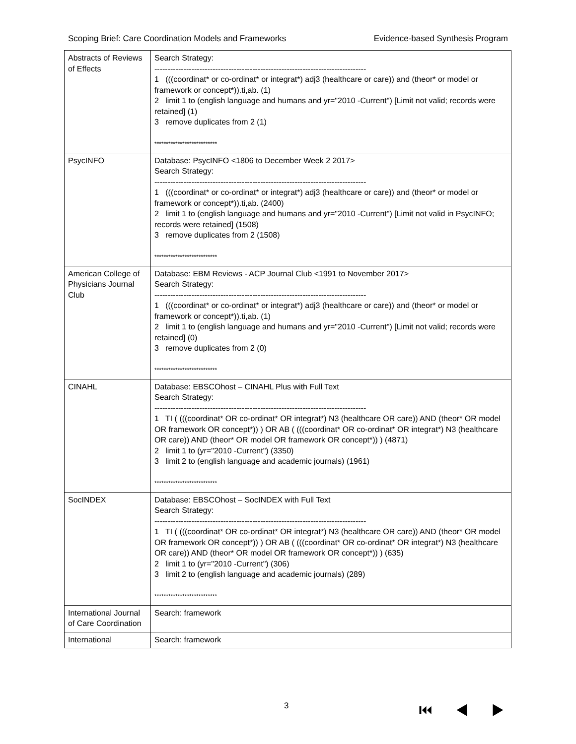Scoping Brief: Care Coordination Models and Frameworks Evidence-based Synthesis Program
| Abstracts of Reviews of Effects | Search Strategy: -------------------------------------------------------------------------------- 1 (((coordinat* or co-ordinat* or integrat*) adj3 (healthcare or care)) and (theor* or model or framework or concept*)).ti,ab. (1) 2 limit 1 to (english language and humans and yr="2010 -Current") [Limit not valid; records were retained] (1) 3 remove duplicates from 2 (1) *************************** |
| PsycINFO | Database: PsycINFO <1806 to December Week 2 2017> Search Strategy: -------------------------------------------------------------------------------- 1 (((coordinat* or co-ordinat* or integrat*) adj3 (healthcare or care)) and (theor* or model or framework or concept*)).ti,ab. (2400) 2 limit 1 to (english language and humans and yr="2010 -Current") [Limit not valid in PsycINFO; records were retained] (1508) 3 remove duplicates from 2 (1508) *************************** |
| American College of Physicians Journal Club | Database: EBM Reviews - ACP Journal Club <1991 to November 2017> Search Strategy: -------------------------------------------------------------------------------- 1 (((coordinat* or co-ordinat* or integrat*) adj3 (healthcare or care)) and (theor* or model or framework or concept*)).ti,ab. (1) 2 limit 1 to (english language and humans and yr="2010 -Current") [Limit not valid; records were retained] (0) 3 remove duplicates from 2 (0) *************************** |
| CINAHL | Database: EBSCOhost – CINAHL Plus with Full Text Search Strategy: -------------------------------------------------------------------------------- 1 TI ( (((coordinat* OR co-ordinat* OR integrat*) N3 (healthcare OR care)) AND (theor* OR model OR framework OR concept*)) ) OR AB ( (((coordinat* OR co-ordinat* OR integrat*) N3 (healthcare OR care)) AND (theor* OR model OR framework OR concept*)) ) (4871) 2 limit 1 to (yr="2010 -Current") (3350) 3 limit 2 to (english language and academic journals) (1961) *************************** |
| SocINDEX | Database: EBSCOhost – SocINDEX with Full Text Search Strategy: -------------------------------------------------------------------------------- 1 TI ( (((coordinat* OR co-ordinat* OR integrat*) N3 (healthcare OR care)) AND (theor* OR model OR framework OR concept*)) ) OR AB ( (((coordinat* OR co-ordinat* OR integrat*) N3 (healthcare OR care)) AND (theor* OR model OR framework OR concept*)) ) (635) 2 limit 1 to (yr="2010 -Current") (306) 3 limit 2 to (english language and academic journals) (289) *************************** |
| International Journal of Care Coordination | Search: framework |
| International | Search: framework |
3 ⏮ ◀ ▶